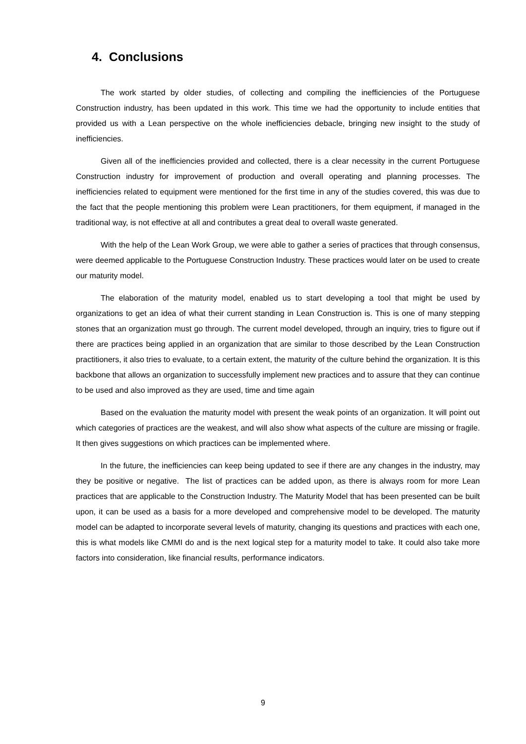4. Conclusions
The work started by older studies, of collecting and compiling the inefficiencies of the Portuguese Construction industry, has been updated in this work. This time we had the opportunity to include entities that provided us with a Lean perspective on the whole inefficiencies debacle, bringing new insight to the study of inefficiencies.
Given all of the inefficiencies provided and collected, there is a clear necessity in the current Portuguese Construction industry for improvement of production and overall operating and planning processes. The inefficiencies related to equipment were mentioned for the first time in any of the studies covered, this was due to the fact that the people mentioning this problem were Lean practitioners, for them equipment, if managed in the traditional way, is not effective at all and contributes a great deal to overall waste generated.
With the help of the Lean Work Group, we were able to gather a series of practices that through consensus, were deemed applicable to the Portuguese Construction Industry. These practices would later on be used to create our maturity model.
The elaboration of the maturity model, enabled us to start developing a tool that might be used by organizations to get an idea of what their current standing in Lean Construction is. This is one of many stepping stones that an organization must go through. The current model developed, through an inquiry, tries to figure out if there are practices being applied in an organization that are similar to those described by the Lean Construction practitioners, it also tries to evaluate, to a certain extent, the maturity of the culture behind the organization. It is this backbone that allows an organization to successfully implement new practices and to assure that they can continue to be used and also improved as they are used, time and time again
Based on the evaluation the maturity model with present the weak points of an organization. It will point out which categories of practices are the weakest, and will also show what aspects of the culture are missing or fragile. It then gives suggestions on which practices can be implemented where.
In the future, the inefficiencies can keep being updated to see if there are any changes in the industry, may they be positive or negative. The list of practices can be added upon, as there is always room for more Lean practices that are applicable to the Construction Industry. The Maturity Model that has been presented can be built upon, it can be used as a basis for a more developed and comprehensive model to be developed. The maturity model can be adapted to incorporate several levels of maturity, changing its questions and practices with each one, this is what models like CMMI do and is the next logical step for a maturity model to take. It could also take more factors into consideration, like financial results, performance indicators.
9